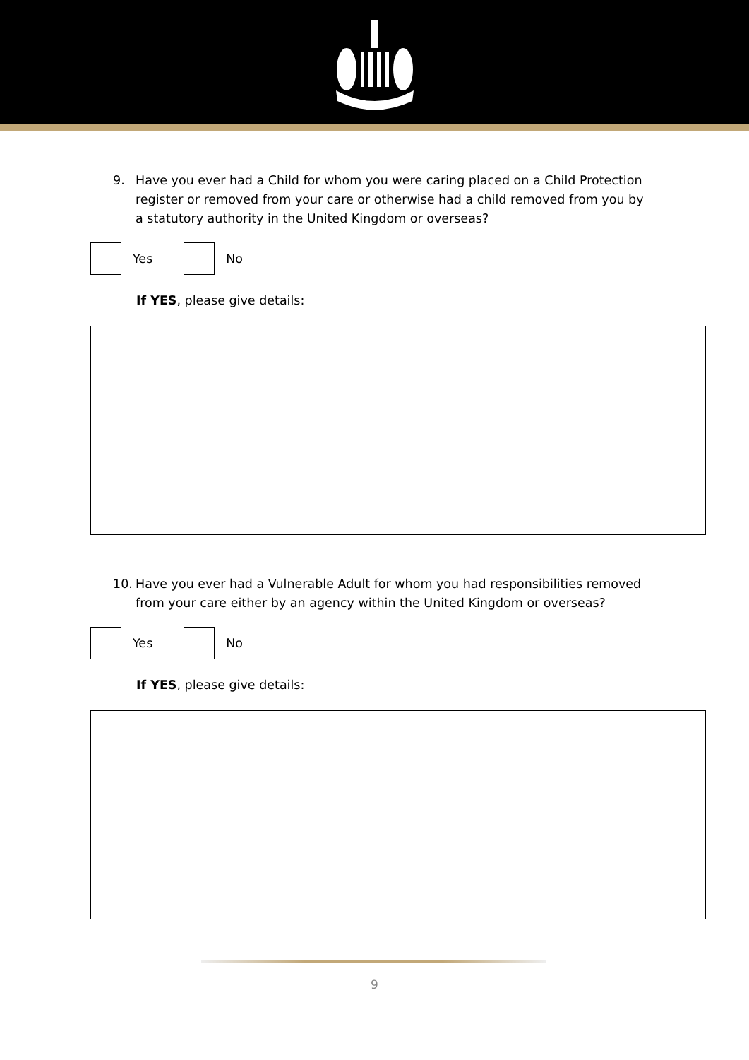9. Have you ever had a Child for whom you were caring placed on a Child Protection register or removed from your care or otherwise had a child removed from you by a statutory authority in the United Kingdom or overseas?
Yes No
If YES, please give details:
10. Have you ever had a Vulnerable Adult for whom you had responsibilities removed from your care either by an agency within the United Kingdom or overseas?
Yes No
If YES, please give details:
9